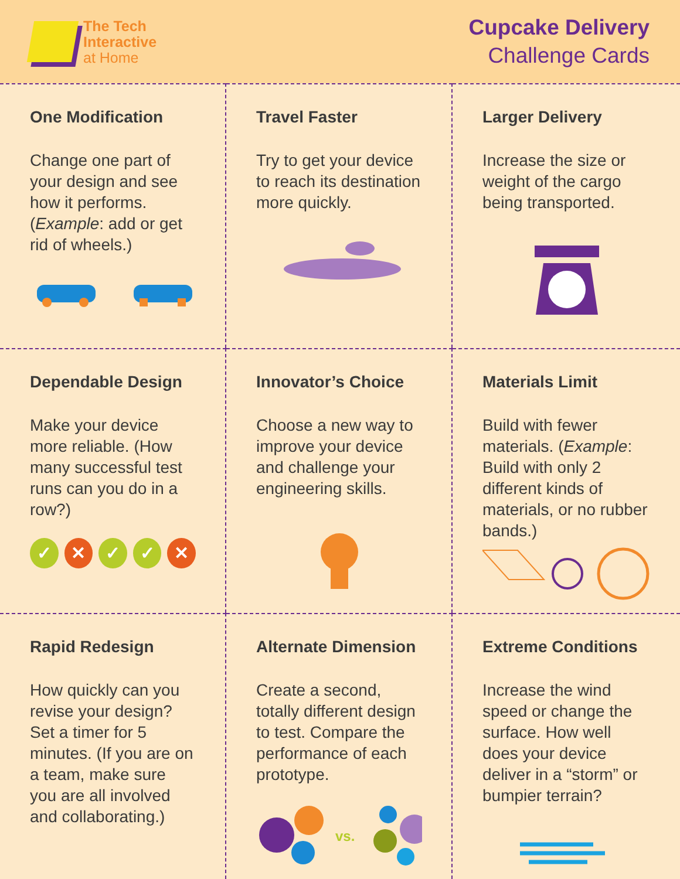The Tech
Interactive
at Home
Cupcake Delivery
Challenge Cards
One Modification
Change one part of your design and see how it performs. (Example: add or get rid of wheels.)
Travel Faster
Try to get your device to reach its destination more quickly.
Larger Delivery
Increase the size or weight of the cargo being transported.
Dependable Design
Make your device more reliable. (How many successful test runs can you do in a row?)
✓ ✕ ✓ ✓ ✕
Innovator’s Choice
Choose a new way to improve your device and challenge your engineering skills.
Materials Limit
Build with fewer materials. (Example: Build with only 2 different kinds of materials, or no rubber bands.)
Rapid Redesign
How quickly can you revise your design? Set a timer for 5 minutes. (If you are on a team, make sure you are all involved and collaborating.)
Alternate Dimension
Create a second, totally different design to test. Compare the performance of each prototype.
vs.
Extreme Conditions
Increase the wind speed or change the surface. How well does your device deliver in a “storm” or bumpier terrain?